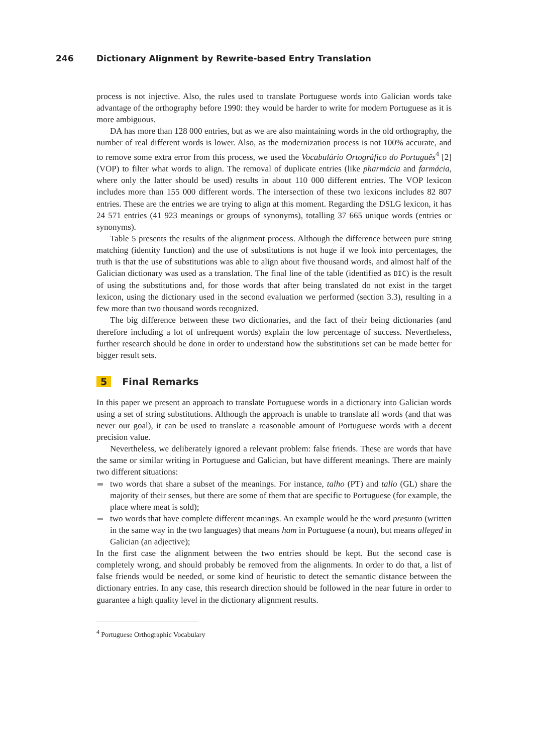246 Dictionary Alignment by Rewrite-based Entry Translation
process is not injective. Also, the rules used to translate Portuguese words into Galician words take advantage of the orthography before 1990: they would be harder to write for modern Portuguese as it is more ambiguous.
DA has more than 128 000 entries, but as we are also maintaining words in the old orthography, the number of real different words is lower. Also, as the modernization process is not 100% accurate, and to remove some extra error from this process, we used the Vocabulário Ortográfico do Português<sup>4</sup> [2] (VOP) to filter what words to align. The removal of duplicate entries (like pharmácia and farmácia, where only the latter should be used) results in about 110 000 different entries. The VOP lexicon includes more than 155 000 different words. The intersection of these two lexicons includes 82 807 entries. These are the entries we are trying to align at this moment. Regarding the DSLG lexicon, it has 24 571 entries (41 923 meanings or groups of synonyms), totalling 37 665 unique words (entries or synonyms).
Table 5 presents the results of the alignment process. Although the difference between pure string matching (identity function) and the use of substitutions is not huge if we look into percentages, the truth is that the use of substitutions was able to align about five thousand words, and almost half of the Galician dictionary was used as a translation. The final line of the table (identified as DIC) is the result of using the substitutions and, for those words that after being translated do not exist in the target lexicon, using the dictionary used in the second evaluation we performed (section 3.3), resulting in a few more than two thousand words recognized.
The big difference between these two dictionaries, and the fact of their being dictionaries (and therefore including a lot of unfrequent words) explain the low percentage of success. Nevertheless, further research should be done in order to understand how the substitutions set can be made better for bigger result sets.
5 Final Remarks
In this paper we present an approach to translate Portuguese words in a dictionary into Galician words using a set of string substitutions. Although the approach is unable to translate all words (and that was never our goal), it can be used to translate a reasonable amount of Portuguese words with a decent precision value.
Nevertheless, we deliberately ignored a relevant problem: false friends. These are words that have the same or similar writing in Portuguese and Galician, but have different meanings. There are mainly two different situations:
two words that share a subset of the meanings. For instance, talho (PT) and tallo (GL) share the majority of their senses, but there are some of them that are specific to Portuguese (for example, the place where meat is sold);
two words that have complete different meanings. An example would be the word presunto (written in the same way in the two languages) that means ham in Portuguese (a noun), but means alleged in Galician (an adjective);
In the first case the alignment between the two entries should be kept. But the second case is completely wrong, and should probably be removed from the alignments. In order to do that, a list of false friends would be needed, or some kind of heuristic to detect the semantic distance between the dictionary entries. In any case, this research direction should be followed in the near future in order to guarantee a high quality level in the dictionary alignment results.
<sup>4</sup> Portuguese Orthographic Vocabulary